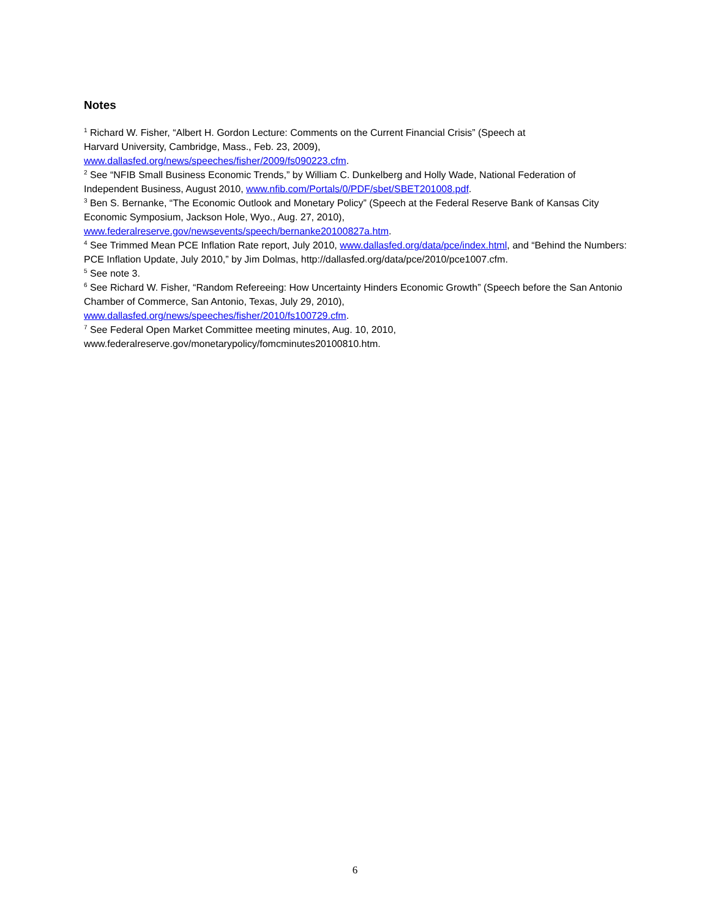Notes
<sup>1</sup> Richard W. Fisher, “Albert H. Gordon Lecture: Comments on the Current Financial Crisis” (Speech at
Harvard University, Cambridge, Mass., Feb. 23, 2009),
www.dallasfed.org/news/speeches/fisher/2009/fs090223.cfm.
<sup>2</sup> See “NFIB Small Business Economic Trends,” by William C. Dunkelberg and Holly Wade, National Federation of Independent Business, August 2010, www.nfib.com/Portals/0/PDF/sbet/SBET201008.pdf.
<sup>3</sup> Ben S. Bernanke, “The Economic Outlook and Monetary Policy” (Speech at the Federal Reserve Bank of Kansas City Economic Symposium, Jackson Hole, Wyo., Aug. 27, 2010),
www.federalreserve.gov/newsevents/speech/bernanke20100827a.htm.
<sup>4</sup> See Trimmed Mean PCE Inflation Rate report, July 2010, www.dallasfed.org/data/pce/index.html, and “Behind the Numbers: PCE Inflation Update, July 2010,” by Jim Dolmas, http://dallasfed.org/data/pce/2010/pce1007.cfm.
<sup>5</sup> See note 3.
<sup>6</sup> See Richard W. Fisher, “Random Refereeing: How Uncertainty Hinders Economic Growth” (Speech before the San Antonio Chamber of Commerce, San Antonio, Texas, July 29, 2010),
www.dallasfed.org/news/speeches/fisher/2010/fs100729.cfm.
<sup>7</sup> See Federal Open Market Committee meeting minutes, Aug. 10, 2010,
www.federalreserve.gov/monetarypolicy/fomcminutes20100810.htm.
6